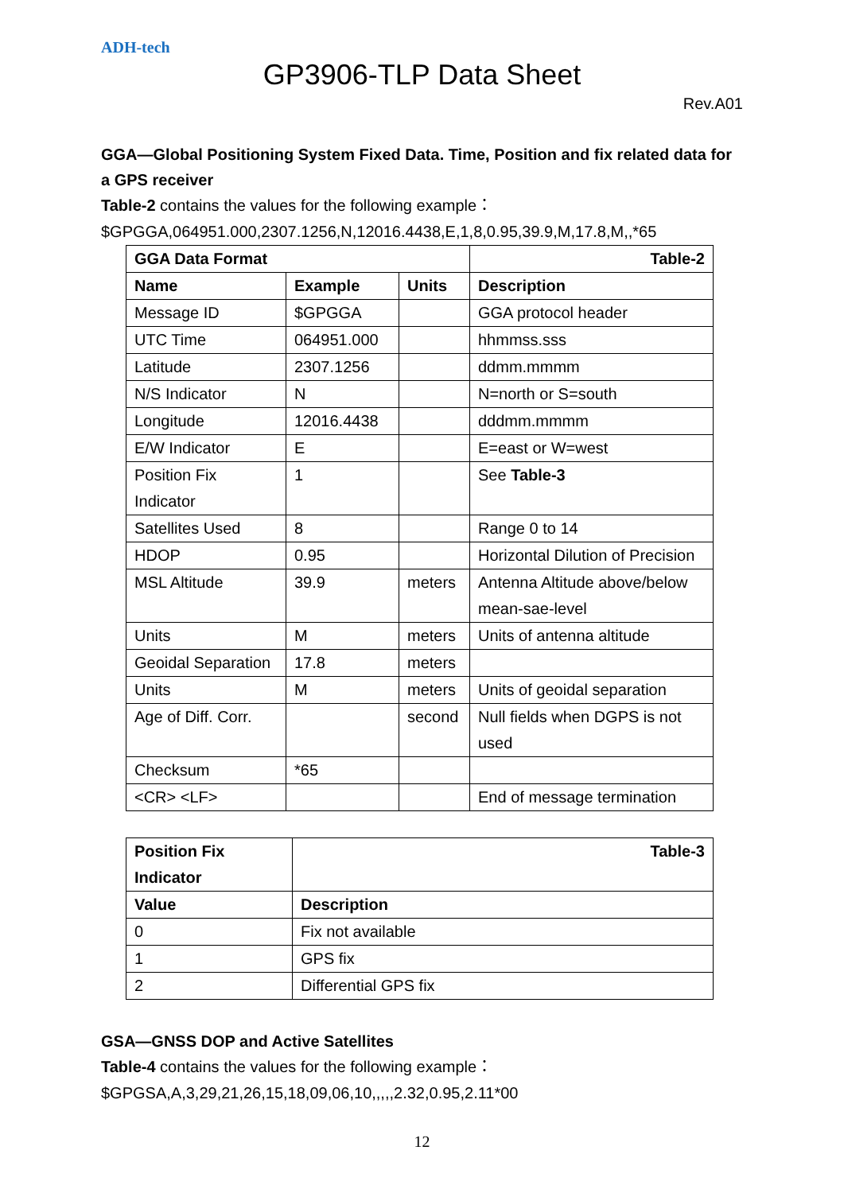ADH-tech
GP3906-TLP Data Sheet
Rev.A01
GGA—Global Positioning System Fixed Data. Time, Position and fix related data for a GPS receiver
Table-2 contains the values for the following example：
$GPGGA,064951.000,2307.1256,N,12016.4438,E,1,8,0.95,39.9,M,17.8,M,,*65
| GGA Data Format | | | Table-2 |
| --- | --- | --- | --- |
| Name | Example | Units | Description |
| Message ID | $GPGGA | | GGA protocol header |
| UTC Time | 064951.000 | | hhmmss.sss |
| Latitude | 2307.1256 | | ddmm.mmmm |
| N/S Indicator | N | | N=north or S=south |
| Longitude | 12016.4438 | | dddmm.mmmm |
| E/W Indicator | E | | E=east or W=west |
| Position Fix Indicator | 1 | | See Table-3 |
| Satellites Used | 8 | | Range 0 to 14 |
| HDOP | 0.95 | | Horizontal Dilution of Precision |
| MSL Altitude | 39.9 | meters | Antenna Altitude above/below mean-sae-level |
| Units | M | meters | Units of antenna altitude |
| Geoidal Separation | 17.8 | meters | |
| Units | M | meters | Units of geoidal separation |
| Age of Diff. Corr. | | second | Null fields when DGPS is not used |
| Checksum | *65 | | |
| <CR> <LF> | | | End of message termination |
| Position Fix Indicator | Table-3 |
| --- | --- |
| Value | Description |
| 0 | Fix not available |
| 1 | GPS fix |
| 2 | Differential GPS fix |
GSA—GNSS DOP and Active Satellites
Table-4 contains the values for the following example：
$GPGSA,A,3,29,21,26,15,18,09,06,10,,,,,2.32,0.95,2.11*00
12